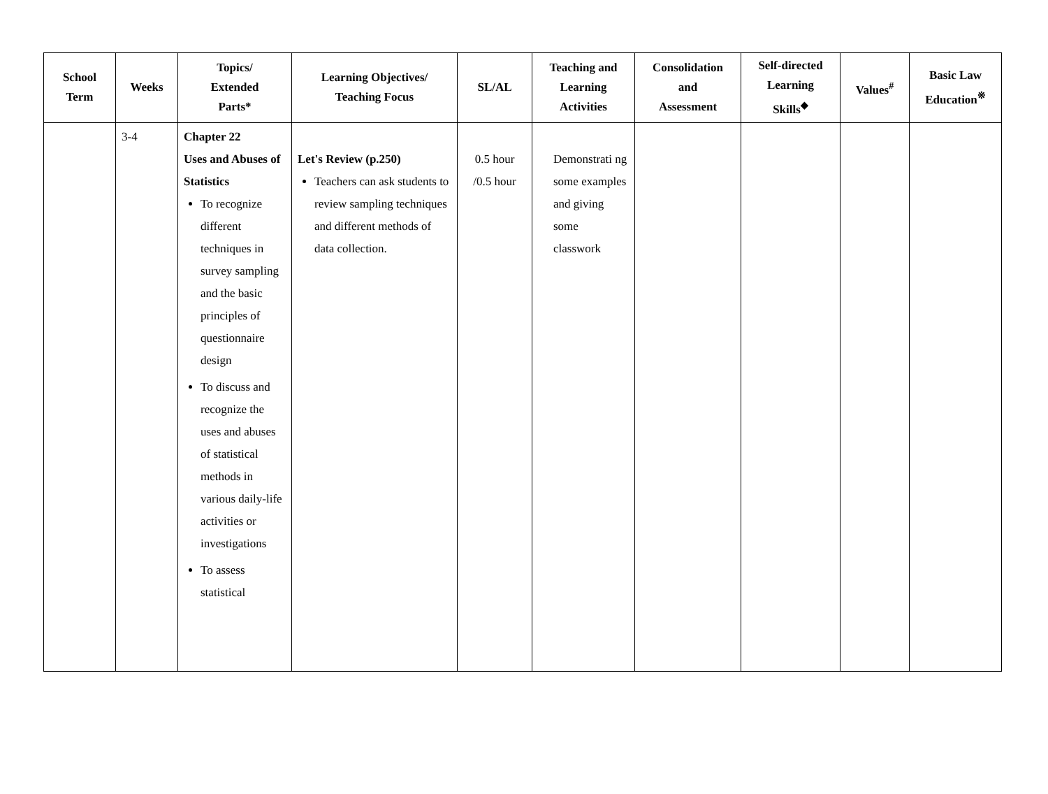| School Term | Weeks | Topics/ Extended Parts* | Learning Objectives/ Teaching Focus | SL/AL | Teaching and Learning Activities | Consolidation and Assessment | Self-directed Learning Skills<sup>◆</sup> | Values<sup>#</sup> | Basic Law Education<sup>※</sup> |
| --- | --- | --- | --- | --- | --- | --- | --- | --- | --- |
| | 3-4 | Chapter 22 Uses and Abuses of Statistics To recognize different techniques in survey sampling and the basic principles of questionnaire design To discuss and recognize the uses and abuses of statistical methods in various daily-life activities or investigations To assess statistical | Let's Review (p.250) Teachers can ask students to review sampling techniques and different methods of data collection. | 0.5 hour /0.5 hour | Demonstrati ng some examples and giving some classwork | | | | |